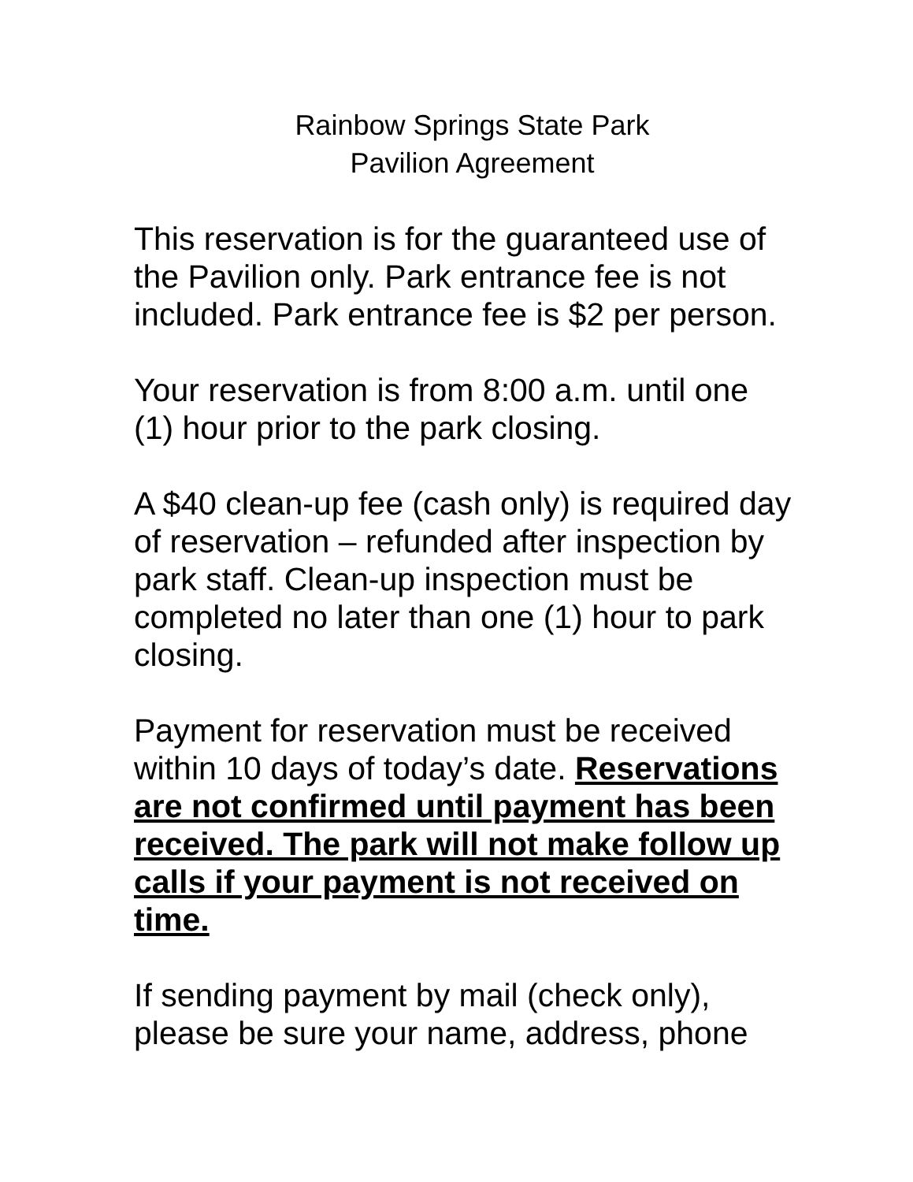Rainbow Springs State Park
Pavilion Agreement
This reservation is for the guaranteed use of the Pavilion only. Park entrance fee is not included. Park entrance fee is $2 per person.
Your reservation is from 8:00 a.m. until one (1) hour prior to the park closing.
A $40 clean-up fee (cash only) is required day of reservation – refunded after inspection by park staff. Clean-up inspection must be completed no later than one (1) hour to park closing.
Payment for reservation must be received within 10 days of today’s date. Reservations are not confirmed until payment has been received. The park will not make follow up calls if your payment is not received on time.
If sending payment by mail (check only), please be sure your name, address, phone